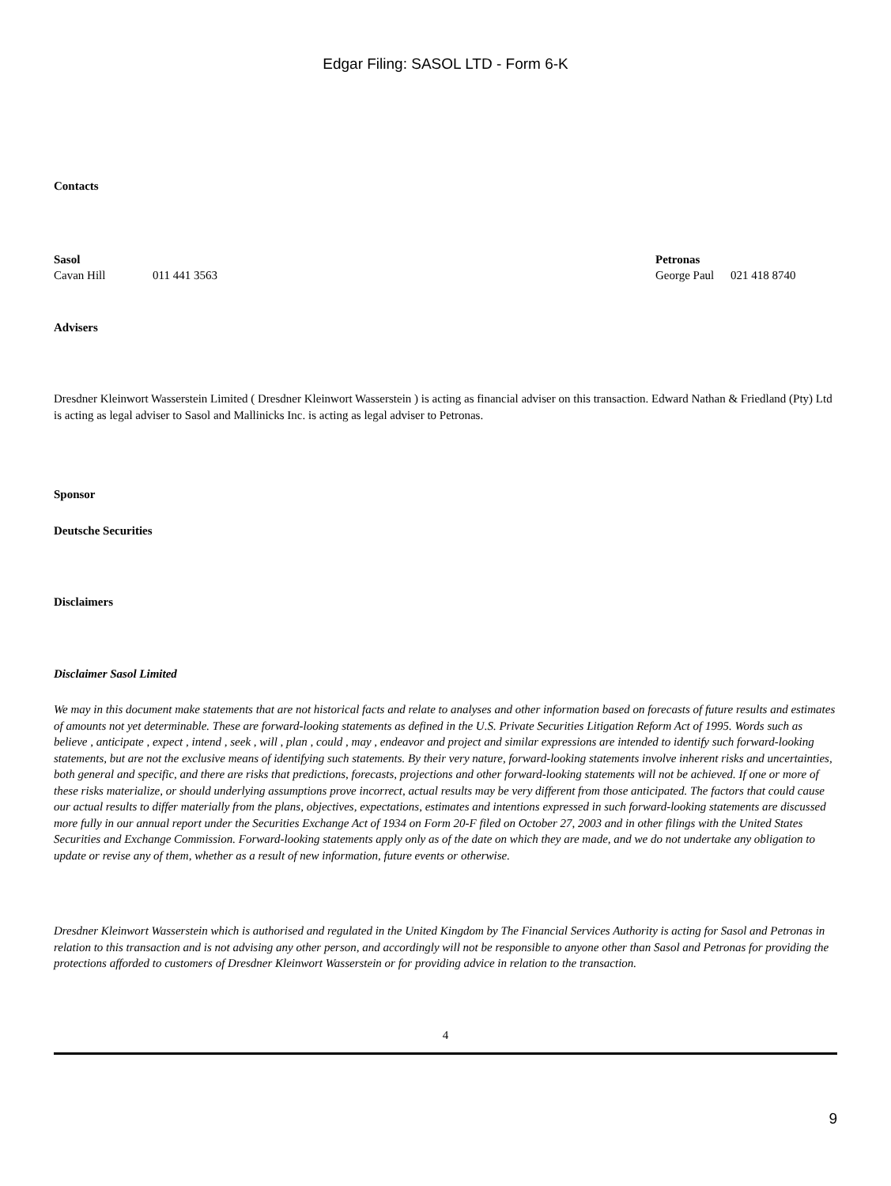Edgar Filing: SASOL LTD - Form 6-K
Contacts
Sasol
Cavan Hill 011 441 3563
Petronas
George Paul 021 418 8740
Advisers
Dresdner Kleinwort Wasserstein Limited ( Dresdner Kleinwort Wasserstein ) is acting as financial adviser on this transaction. Edward Nathan & Friedland (Pty) Ltd is acting as legal adviser to Sasol and Mallinicks Inc. is acting as legal adviser to Petronas.
Sponsor
Deutsche Securities
Disclaimers
Disclaimer Sasol Limited
We may in this document make statements that are not historical facts and relate to analyses and other information based on forecasts of future results and estimates of amounts not yet determinable. These are forward-looking statements as defined in the U.S. Private Securities Litigation Reform Act of 1995. Words such as believe , anticipate , expect , intend , seek , will , plan , could , may , endeavor and project and similar expressions are intended to identify such forward-looking statements, but are not the exclusive means of identifying such statements. By their very nature, forward-looking statements involve inherent risks and uncertainties, both general and specific, and there are risks that predictions, forecasts, projections and other forward-looking statements will not be achieved. If one or more of these risks materialize, or should underlying assumptions prove incorrect, actual results may be very different from those anticipated. The factors that could cause our actual results to differ materially from the plans, objectives, expectations, estimates and intentions expressed in such forward-looking statements are discussed more fully in our annual report under the Securities Exchange Act of 1934 on Form 20-F filed on October 27, 2003 and in other filings with the United States Securities and Exchange Commission. Forward-looking statements apply only as of the date on which they are made, and we do not undertake any obligation to update or revise any of them, whether as a result of new information, future events or otherwise.
Dresdner Kleinwort Wasserstein which is authorised and regulated in the United Kingdom by The Financial Services Authority is acting for Sasol and Petronas in relation to this transaction and is not advising any other person, and accordingly will not be responsible to anyone other than Sasol and Petronas for providing the protections afforded to customers of Dresdner Kleinwort Wasserstein or for providing advice in relation to the transaction.
4
9